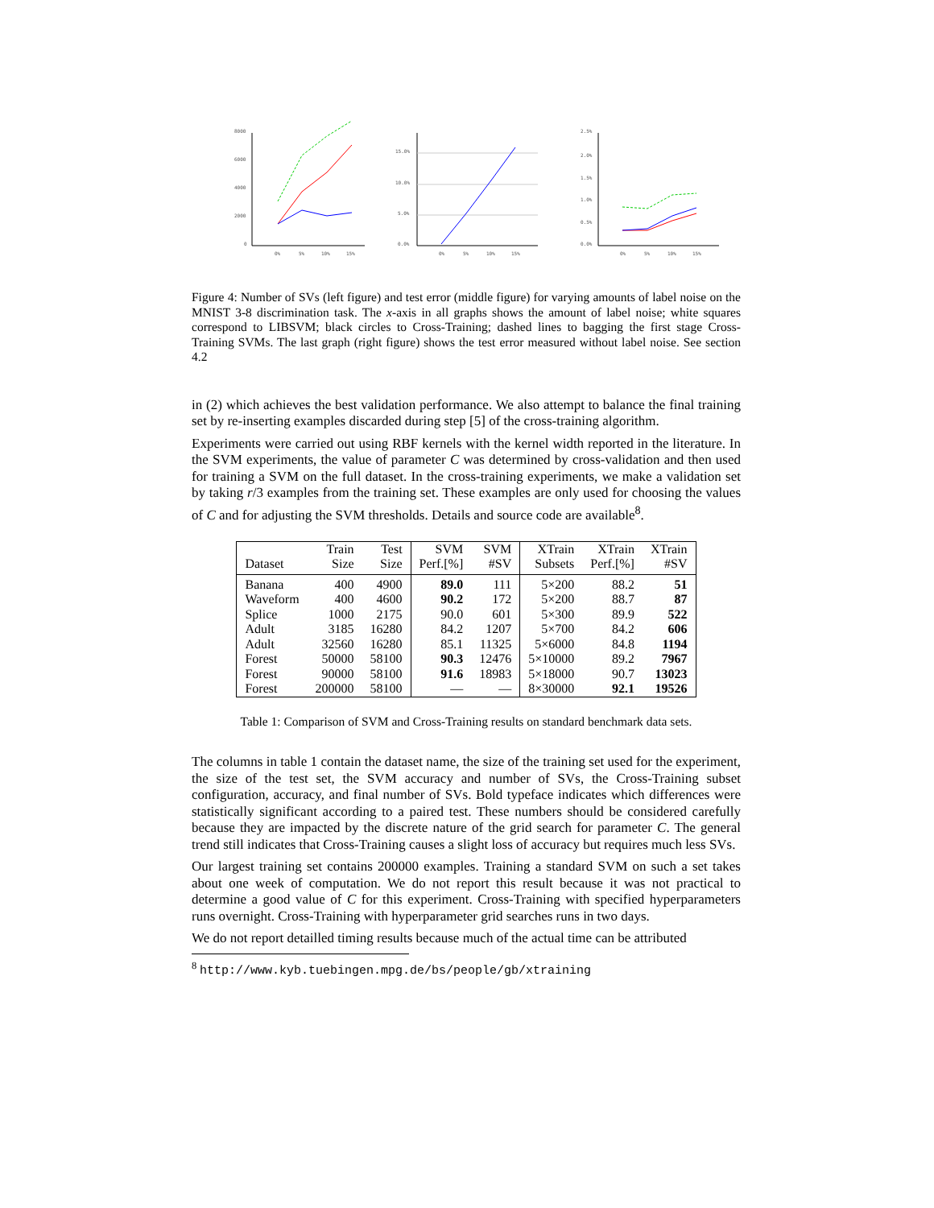8000
6000
4000
2000
0
0%
5%
10%
15%
15.0%
10.0%
5.0%
0.0%
0%
5%
10%
15%
2.5%
2.0%
1.5%
1.0%
0.5%
0.0%
0%
5%
10%
15%
Figure 4: Number of SVs (left figure) and test error (middle figure) for varying amounts of label noise on the MNIST 3-8 discrimination task. The x-axis in all graphs shows the amount of label noise; white squares correspond to LIBSVM; black circles to Cross-Training; dashed lines to bagging the first stage Cross-Training SVMs. The last graph (right figure) shows the test error measured without label noise. See section 4.2
in (2) which achieves the best validation performance. We also attempt to balance the final training set by re-inserting examples discarded during step [5] of the cross-training algorithm.
Experiments were carried out using RBF kernels with the kernel width reported in the literature. In the SVM experiments, the value of parameter C was determined by cross-validation and then used for training a SVM on the full dataset. In the cross-training experiments, we make a validation set by taking r/3 examples from the training set. These examples are only used for choosing the values of C and for adjusting the SVM thresholds. Details and source code are available<sup>8</sup>.
| | Train | Test | SVM | SVM | XTrain | XTrain | XTrain |
| --- | --- | --- | --- | --- | --- | --- | --- |
| Dataset | Size | Size | Perf.[%] | #SV | Subsets | Perf.[%] | #SV |
| Banana | 400 | 4900 | 89.0 | 111 | 5×200 | 88.2 | 51 |
| Waveform | 400 | 4600 | 90.2 | 172 | 5×200 | 88.7 | 87 |
| Splice | 1000 | 2175 | 90.0 | 601 | 5×300 | 89.9 | 522 |
| Adult | 3185 | 16280 | 84.2 | 1207 | 5×700 | 84.2 | 606 |
| Adult | 32560 | 16280 | 85.1 | 11325 | 5×6000 | 84.8 | 1194 |
| Forest | 50000 | 58100 | 90.3 | 12476 | 5×10000 | 89.2 | 7967 |
| Forest | 90000 | 58100 | 91.6 | 18983 | 5×18000 | 90.7 | 13023 |
| Forest | 200000 | 58100 | — | — | 8×30000 | 92.1 | 19526 |
Table 1: Comparison of SVM and Cross-Training results on standard benchmark data sets.
The columns in table 1 contain the dataset name, the size of the training set used for the experiment, the size of the test set, the SVM accuracy and number of SVs, the Cross-Training subset configuration, accuracy, and final number of SVs. Bold typeface indicates which differences were statistically significant according to a paired test. These numbers should be considered carefully because they are impacted by the discrete nature of the grid search for parameter C. The general trend still indicates that Cross-Training causes a slight loss of accuracy but requires much less SVs.
Our largest training set contains 200000 examples. Training a standard SVM on such a set takes about one week of computation. We do not report this result because it was not practical to determine a good value of C for this experiment. Cross-Training with specified hyperparameters runs overnight. Cross-Training with hyperparameter grid searches runs in two days.
We do not report detailled timing results because much of the actual time can be attributed
<sup>8</sup> http://www.kyb.tuebingen.mpg.de/bs/people/gb/xtraining